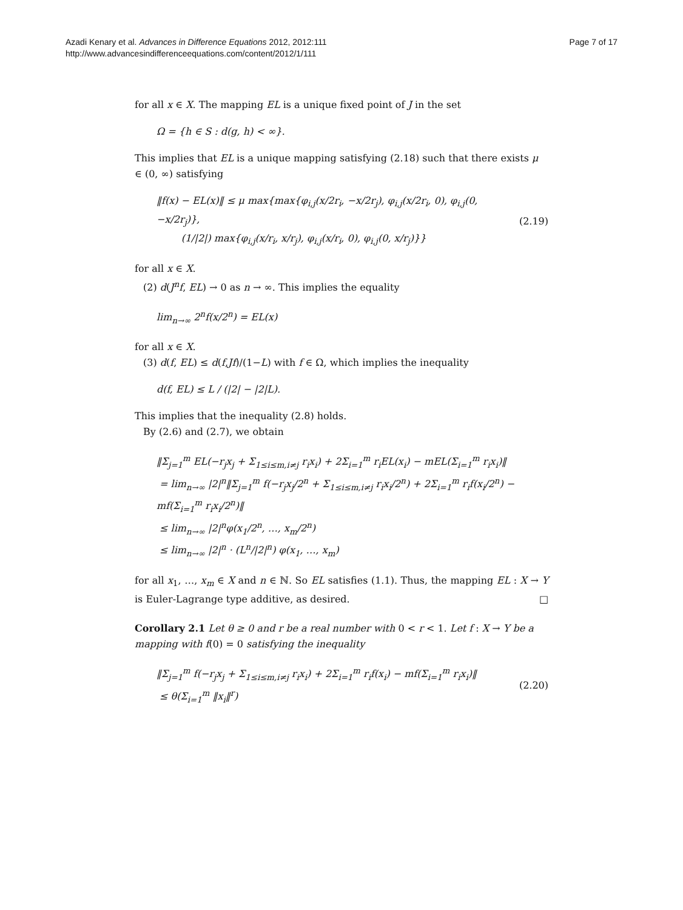Azadi Kenary et al. Advances in Difference Equations 2012, 2012:111
http://www.advancesindifferenceequations.com/content/2012/1/111
Page 7 of 17
for all x ∈ X. The mapping EL is a unique fixed point of J in the set
Ω = {h ∈ S : d(g, h) < ∞}.
This implies that EL is a unique mapping satisfying (2.18) such that there exists μ ∈ (0, ∞) satisfying
‖f(x) − EL(x)‖ ≤ μ max{max{φ<sub>i,j</sub>(x/2r<sub>i</sub>, −x/2r<sub>j</sub>), φ<sub>i,j</sub>(x/2r<sub>i</sub>, 0), φ<sub>i,j</sub>(0, −x/2r<sub>j</sub>)},
(1/|2|) max{φ<sub>i,j</sub>(x/r<sub>i</sub>, x/r<sub>j</sub>), φ<sub>i,j</sub>(x/r<sub>i</sub>, 0), φ<sub>i,j</sub>(0, x/r<sub>j</sub>)}} (2.19)
for all x ∈ X.
(2) d(J<sup>n</sup>f, EL) → 0 as n → ∞. This implies the equality
lim<sub>n→∞</sub> 2<sup>n</sup>f(x/2<sup>n</sup>) = EL(x)
for all x ∈ X.
(3) d(f, EL) ≤ d(f,Jf)/(1−L) with f ∈ Ω, which implies the inequality
d(f, EL) ≤ L / (|2| − |2|L).
This implies that the inequality (2.8) holds.
By (2.6) and (2.7), we obtain
‖Σ<sub>j=1</sub><sup>m</sup> EL(−r<sub>j</sub>x<sub>j</sub> + Σ<sub>1≤i≤m,i≠j</sub> r<sub>i</sub>x<sub>i</sub>) + 2Σ<sub>i=1</sub><sup>m</sup> r<sub>i</sub>EL(x<sub>i</sub>) − mEL(Σ<sub>i=1</sub><sup>m</sup> r<sub>i</sub>x<sub>i</sub>)‖
= lim<sub>n→∞</sub> |2|<sup>n</sup>‖Σ<sub>j=1</sub><sup>m</sup> f(−r<sub>j</sub>x<sub>j</sub>/2<sup>n</sup> + Σ<sub>1≤i≤m,i≠j</sub> r<sub>i</sub>x<sub>i</sub>/2<sup>n</sup>) + 2Σ<sub>i=1</sub><sup>m</sup> r<sub>i</sub>f(x<sub>i</sub>/2<sup>n</sup>) − mf(Σ<sub>i=1</sub><sup>m</sup> r<sub>i</sub>x<sub>i</sub>/2<sup>n</sup>)‖
≤ lim<sub>n→∞</sub> |2|<sup>n</sup>φ(x<sub>1</sub>/2<sup>n</sup>, …, x<sub>m</sub>/2<sup>n</sup>)
≤ lim<sub>n→∞</sub> |2|<sup>n</sup> · (L<sup>n</sup>/|2|<sup>n</sup>) φ(x<sub>1</sub>, …, x<sub>m</sub>)
for all x<sub>1</sub>, …, x<sub>m</sub> ∈ X and n ∈ ℕ. So EL satisfies (1.1). Thus, the mapping EL : X → Y is Euler-Lagrange type additive, as desired. □
Corollary 2.1 Let θ ≥ 0 and r be a real number with 0 < r < 1. Let f : X → Y be a mapping with f(0) = 0 satisfying the inequality
‖Σ<sub>j=1</sub><sup>m</sup> f(−r<sub>j</sub>x<sub>j</sub> + Σ<sub>1≤i≤m,i≠j</sub> r<sub>i</sub>x<sub>i</sub>) + 2Σ<sub>i=1</sub><sup>m</sup> r<sub>i</sub>f(x<sub>i</sub>) − mf(Σ<sub>i=1</sub><sup>m</sup> r<sub>i</sub>x<sub>i</sub>)‖
≤ θ(Σ<sub>i=1</sub><sup>m</sup> ‖x<sub>i</sub>‖<sup>r</sup>) (2.20)